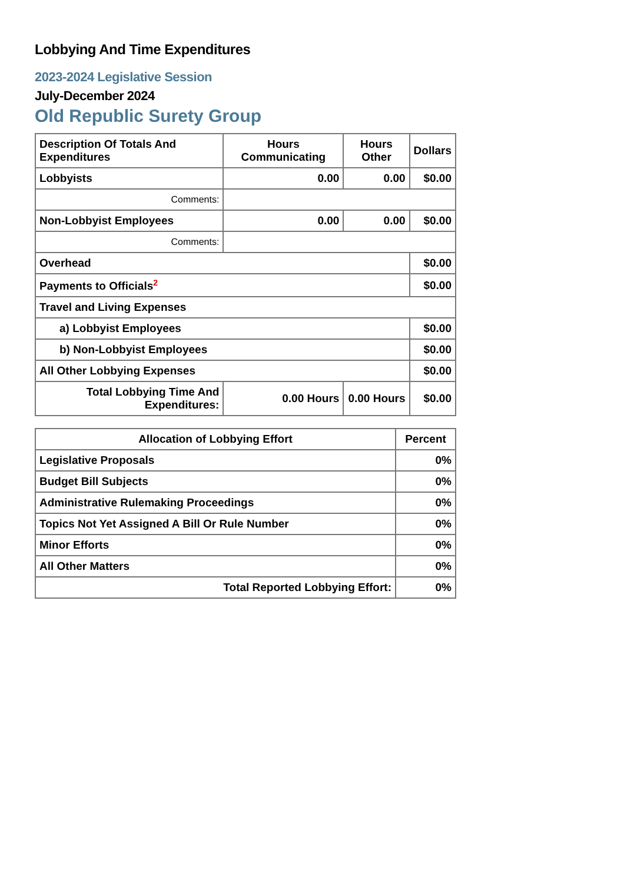Lobbying And Time Expenditures
2023-2024 Legislative Session
July-December 2024
Old Republic Surety Group
| Description Of Totals And Expenditures | Hours Communicating | Hours Other | Dollars |
| --- | --- | --- | --- |
| Lobbyists | 0.00 | 0.00 | $0.00 |
| Comments: | | | |
| Non-Lobbyist Employees | 0.00 | 0.00 | $0.00 |
| Comments: | | | |
| Overhead | | | $0.00 |
| Payments to Officials<sup>2</sup> | | | $0.00 |
| Travel and Living Expenses | | | |
| a) Lobbyist Employees | | | $0.00 |
| b) Non-Lobbyist Employees | | | $0.00 |
| All Other Lobbying Expenses | | | $0.00 |
| Total Lobbying Time And Expenditures: | 0.00 Hours | 0.00 Hours | $0.00 |
| Allocation of Lobbying Effort | Percent |
| --- | --- |
| Legislative Proposals | 0% |
| Budget Bill Subjects | 0% |
| Administrative Rulemaking Proceedings | 0% |
| Topics Not Yet Assigned A Bill Or Rule Number | 0% |
| Minor Efforts | 0% |
| All Other Matters | 0% |
| Total Reported Lobbying Effort: | 0% |